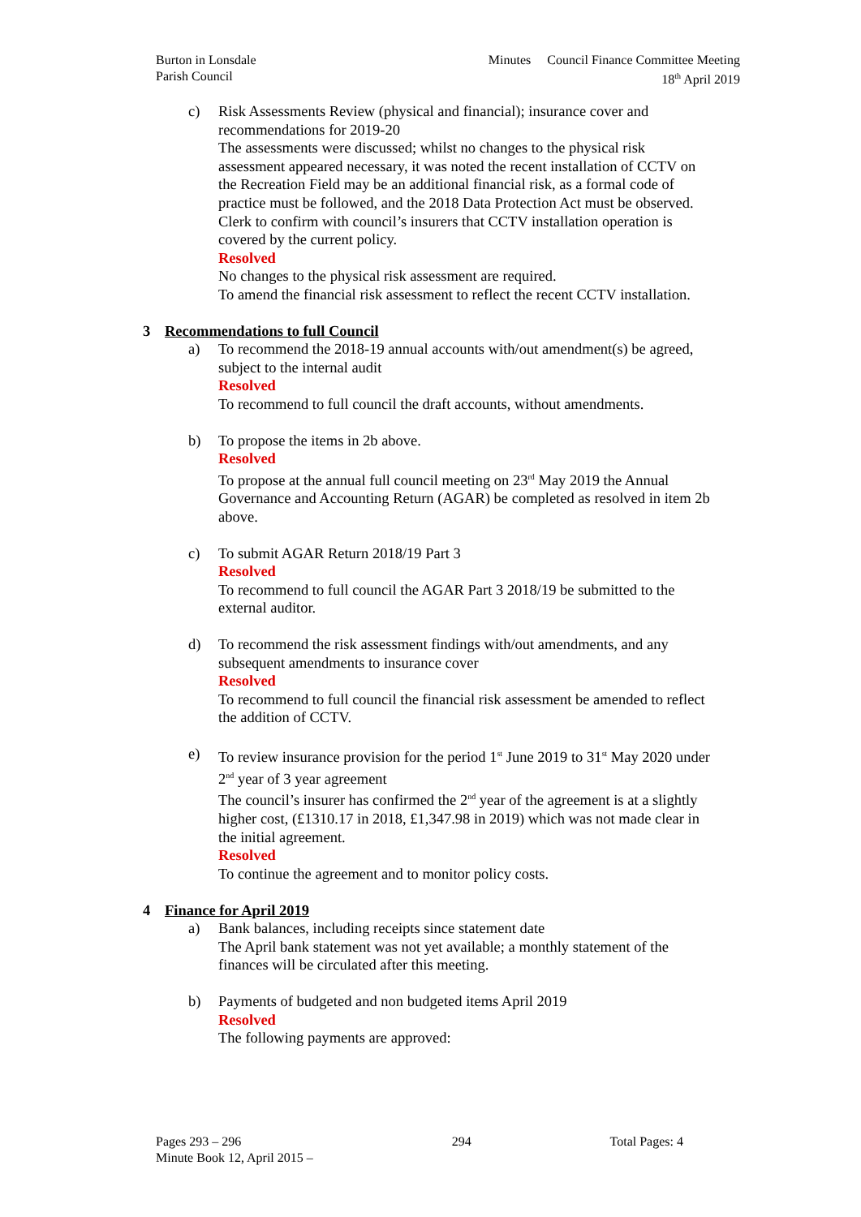Burton in Lonsdale
Parish Council
Minutes Council Finance Committee Meeting
18<sup>th</sup> April 2019
c) Risk Assessments Review (physical and financial); insurance cover and recommendations for 2019-20
The assessments were discussed; whilst no changes to the physical risk assessment appeared necessary, it was noted the recent installation of CCTV on the Recreation Field may be an additional financial risk, as a formal code of practice must be followed, and the 2018 Data Protection Act must be observed. Clerk to confirm with council’s insurers that CCTV installation operation is covered by the current policy.
Resolved
No changes to the physical risk assessment are required.
To amend the financial risk assessment to reflect the recent CCTV installation.
3 Recommendations to full Council
a) To recommend the 2018-19 annual accounts with/out amendment(s) be agreed, subject to the internal audit
Resolved
To recommend to full council the draft accounts, without amendments.
b) To propose the items in 2b above.
Resolved
To propose at the annual full council meeting on 23<sup>rd</sup> May 2019 the Annual Governance and Accounting Return (AGAR) be completed as resolved in item 2b above.
c) To submit AGAR Return 2018/19 Part 3
Resolved
To recommend to full council the AGAR Part 3 2018/19 be submitted to the external auditor.
d) To recommend the risk assessment findings with/out amendments, and any subsequent amendments to insurance cover
Resolved
To recommend to full council the financial risk assessment be amended to reflect the addition of CCTV.
e) To review insurance provision for the period 1<sup>st</sup> June 2019 to 31<sup>st</sup> May 2020 under 2<sup>nd</sup> year of 3 year agreement
The council’s insurer has confirmed the 2<sup>nd</sup> year of the agreement is at a slightly higher cost, (£1310.17 in 2018, £1,347.98 in 2019) which was not made clear in the initial agreement.
Resolved
To continue the agreement and to monitor policy costs.
4 Finance for April 2019
a) Bank balances, including receipts since statement date
The April bank statement was not yet available; a monthly statement of the finances will be circulated after this meeting.
b) Payments of budgeted and non budgeted items April 2019
Resolved
The following payments are approved:
Pages 293 – 296
Minute Book 12, April 2015 –
294 Total Pages: 4